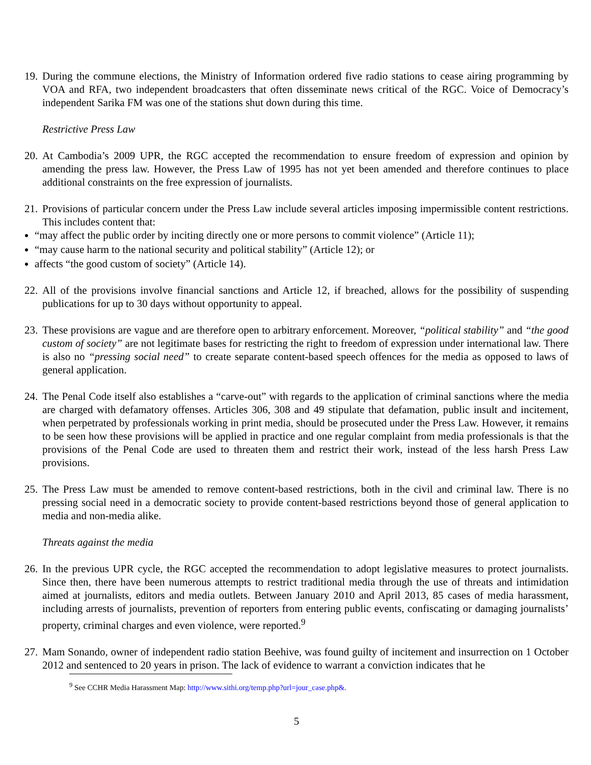19. During the commune elections, the Ministry of Information ordered five radio stations to cease airing programming by VOA and RFA, two independent broadcasters that often disseminate news critical of the RGC. Voice of Democracy’s independent Sarika FM was one of the stations shut down during this time.
Restrictive Press Law
20. At Cambodia’s 2009 UPR, the RGC accepted the recommendation to ensure freedom of expression and opinion by amending the press law. However, the Press Law of 1995 has not yet been amended and therefore continues to place additional constraints on the free expression of journalists.
21. Provisions of particular concern under the Press Law include several articles imposing impermissible content restrictions. This includes content that:
“may affect the public order by inciting directly one or more persons to commit violence” (Article 11);
“may cause harm to the national security and political stability” (Article 12); or
affects “the good custom of society” (Article 14).
22. All of the provisions involve financial sanctions and Article 12, if breached, allows for the possibility of suspending publications for up to 30 days without opportunity to appeal.
23. These provisions are vague and are therefore open to arbitrary enforcement. Moreover, “political stability” and “the good custom of society” are not legitimate bases for restricting the right to freedom of expression under international law. There is also no “pressing social need” to create separate content-based speech offences for the media as opposed to laws of general application.
24. The Penal Code itself also establishes a “carve-out” with regards to the application of criminal sanctions where the media are charged with defamatory offenses. Articles 306, 308 and 49 stipulate that defamation, public insult and incitement, when perpetrated by professionals working in print media, should be prosecuted under the Press Law. However, it remains to be seen how these provisions will be applied in practice and one regular complaint from media professionals is that the provisions of the Penal Code are used to threaten them and restrict their work, instead of the less harsh Press Law provisions.
25. The Press Law must be amended to remove content-based restrictions, both in the civil and criminal law. There is no pressing social need in a democratic society to provide content-based restrictions beyond those of general application to media and non-media alike.
Threats against the media
26. In the previous UPR cycle, the RGC accepted the recommendation to adopt legislative measures to protect journalists. Since then, there have been numerous attempts to restrict traditional media through the use of threats and intimidation aimed at journalists, editors and media outlets. Between January 2010 and April 2013, 85 cases of media harassment, including arrests of journalists, prevention of reporters from entering public events, confiscating or damaging journalists’ property, criminal charges and even violence, were reported.<sup>9</sup>
27. Mam Sonando, owner of independent radio station Beehive, was found guilty of incitement and insurrection on 1 October 2012 and sentenced to 20 years in prison. The lack of evidence to warrant a conviction indicates that he
<sup>9</sup> See CCHR Media Harassment Map: http://www.sithi.org/temp.php?url=jour_case.php&.
5